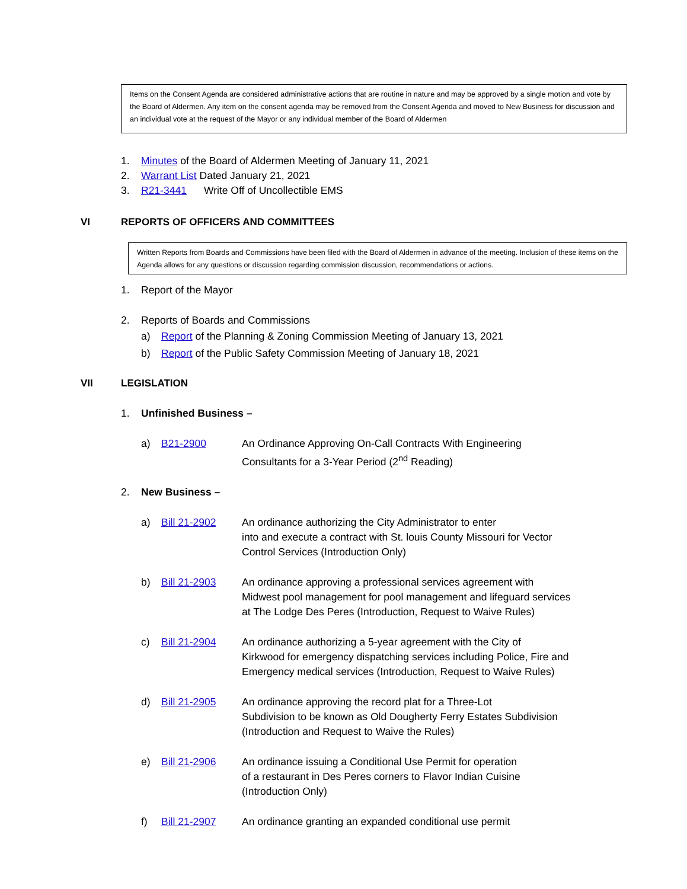Items on the Consent Agenda are considered administrative actions that are routine in nature and may be approved by a single motion and vote by the Board of Aldermen. Any item on the consent agenda may be removed from the Consent Agenda and moved to New Business for discussion and an individual vote at the request of the Mayor or any individual member of the Board of Aldermen
1. Minutes of the Board of Aldermen Meeting of January 11, 2021
2. Warrant List Dated January 21, 2021
3. R21-3441 Write Off of Uncollectible EMS
VI REPORTS OF OFFICERS AND COMMITTEES
Written Reports from Boards and Commissions have been filed with the Board of Aldermen in advance of the meeting. Inclusion of these items on the Agenda allows for any questions or discussion regarding commission discussion, recommendations or actions.
1. Report of the Mayor
2. Reports of Boards and Commissions
a) Report of the Planning & Zoning Commission Meeting of January 13, 2021
b) Report of the Public Safety Commission Meeting of January 18, 2021
VII LEGISLATION
1. Unfinished Business –
a) B21-2900 An Ordinance Approving On-Call Contracts With Engineering
Consultants for a 3-Year Period (2<sup>nd</sup> Reading)
2. New Business –
a) Bill 21-2902 An ordinance authorizing the City Administrator to enter
into and execute a contract with St. louis County Missouri for Vector
Control Services (Introduction Only)
b) Bill 21-2903 An ordinance approving a professional services agreement with
Midwest pool management for pool management and lifeguard services
at The Lodge Des Peres (Introduction, Request to Waive Rules)
c) Bill 21-2904 An ordinance authorizing a 5-year agreement with the City of
Kirkwood for emergency dispatching services including Police, Fire and
Emergency medical services (Introduction, Request to Waive Rules)
d) Bill 21-2905 An ordinance approving the record plat for a Three-Lot
Subdivision to be known as Old Dougherty Ferry Estates Subdivision
(Introduction and Request to Waive the Rules)
e) Bill 21-2906 An ordinance issuing a Conditional Use Permit for operation
of a restaurant in Des Peres corners to Flavor Indian Cuisine
(Introduction Only)
f) Bill 21-2907 An ordinance granting an expanded conditional use permit